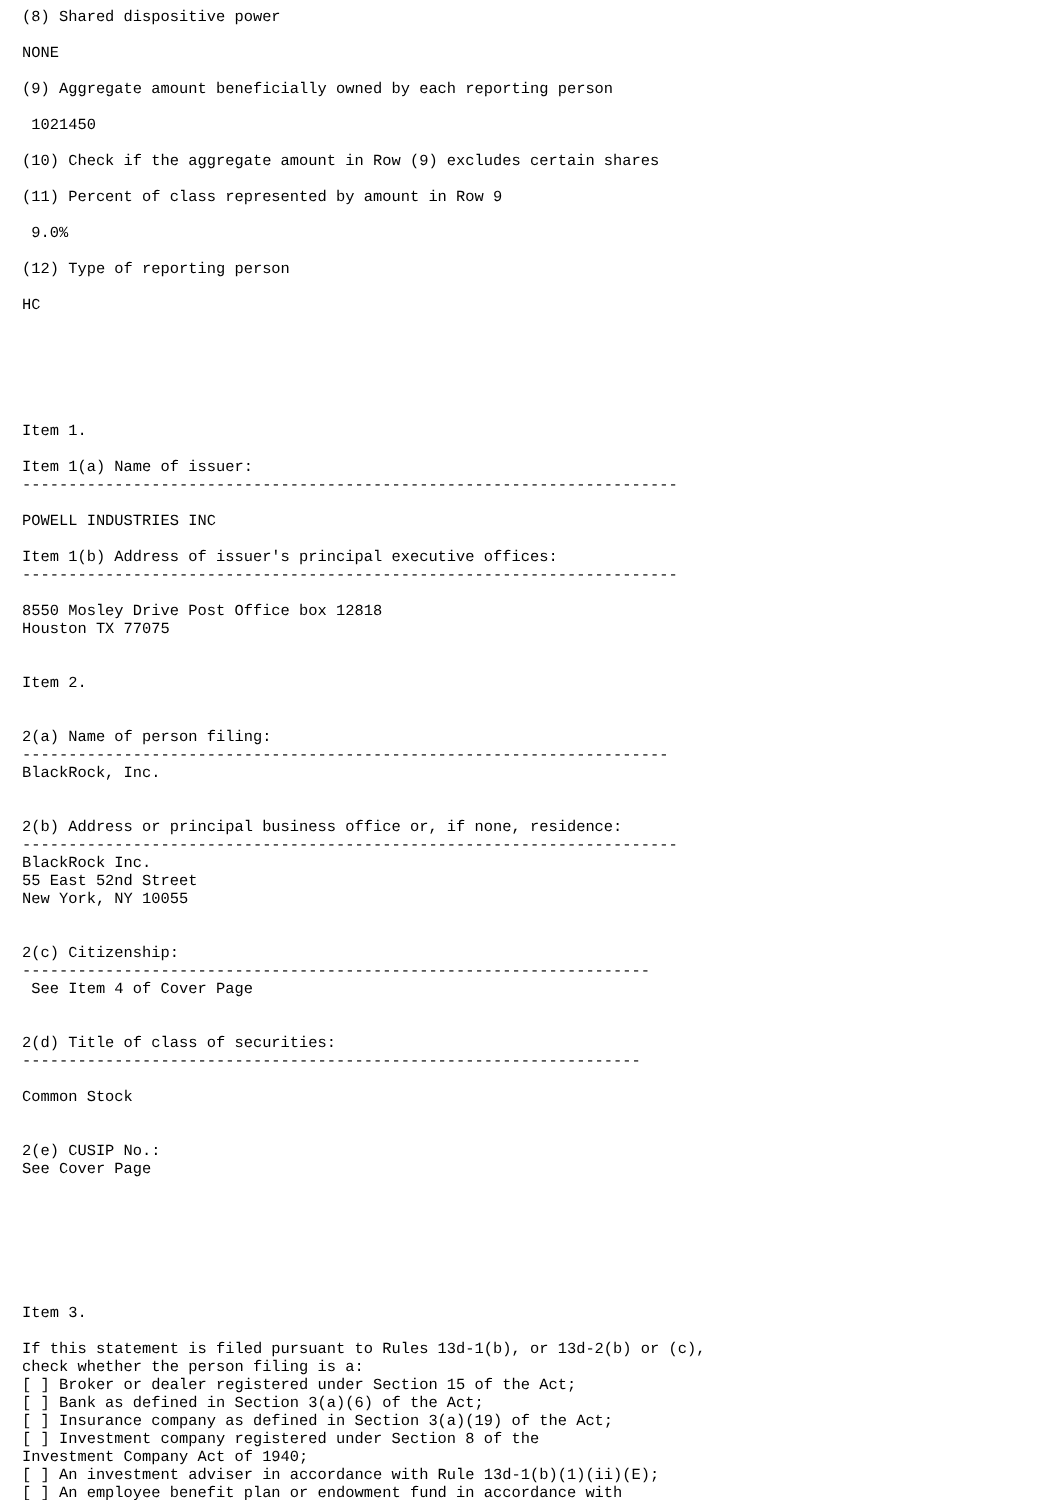(8) Shared dispositive power

NONE

(9) Aggregate amount beneficially owned by each reporting person

 1021450

(10) Check if the aggregate amount in Row (9) excludes certain shares

(11) Percent of class represented by amount in Row 9

 9.0%

(12) Type of reporting person

HC






Item 1.

Item 1(a) Name of issuer:
-----------------------------------------------------------------------

POWELL INDUSTRIES INC

Item 1(b) Address of issuer's principal executive offices:
-----------------------------------------------------------------------

8550 Mosley Drive Post Office box 12818
Houston TX 77075


Item 2.


2(a) Name of person filing:
----------------------------------------------------------------------
BlackRock, Inc.


2(b) Address or principal business office or, if none, residence:
-----------------------------------------------------------------------
BlackRock Inc.
55 East 52nd Street
New York, NY 10055


2(c) Citizenship:
--------------------------------------------------------------------
 See Item 4 of Cover Page


2(d) Title of class of securities:
-------------------------------------------------------------------

Common Stock


2(e) CUSIP No.:
See Cover Page







Item 3.

If this statement is filed pursuant to Rules 13d-1(b), or 13d-2(b) or (c),
check whether the person filing is a:
[ ] Broker or dealer registered under Section 15 of the Act;
[ ] Bank as defined in Section 3(a)(6) of the Act;
[ ] Insurance company as defined in Section 3(a)(19) of the Act;
[ ] Investment company registered under Section 8 of the
Investment Company Act of 1940;
[ ] An investment adviser in accordance with Rule 13d-1(b)(1)(ii)(E);
[ ] An employee benefit plan or endowment fund in accordance with